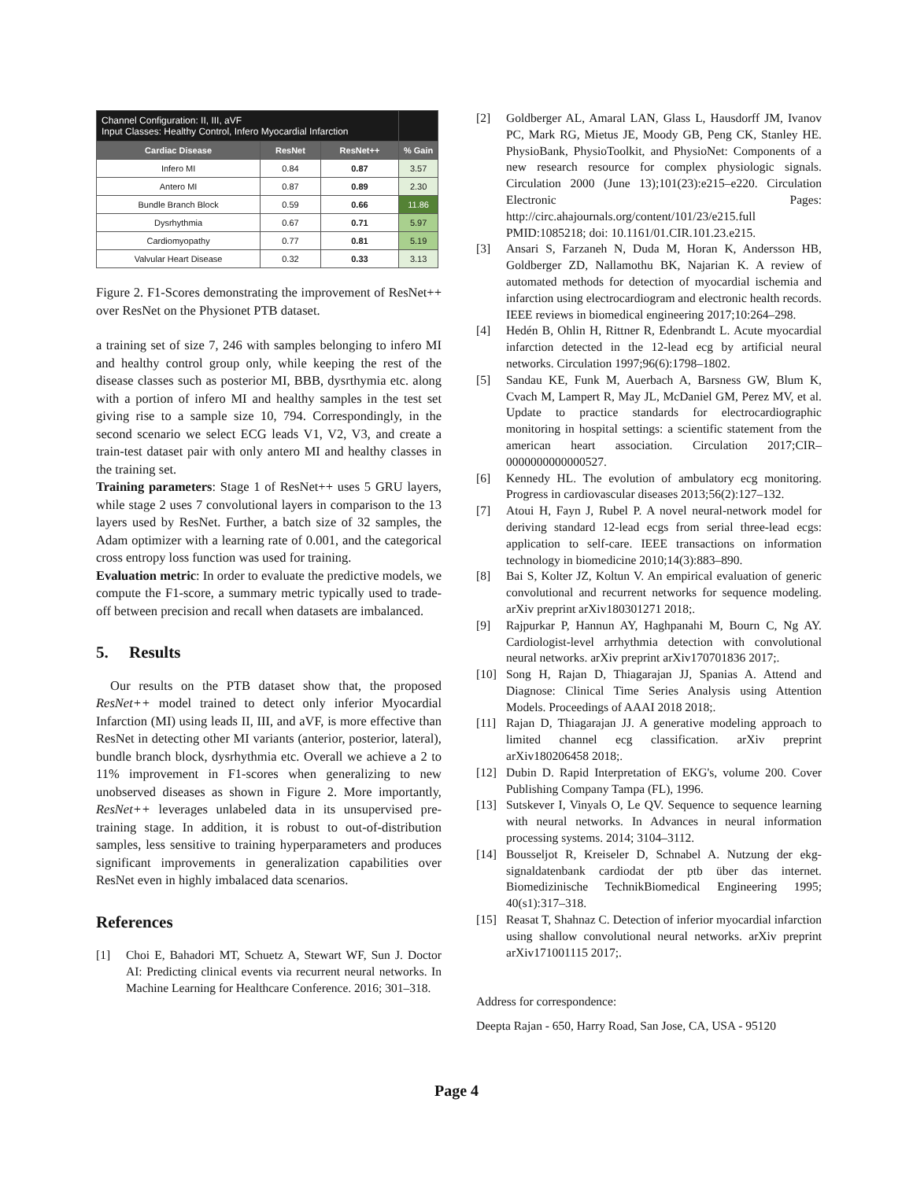| Channel Configuration: II, III, aVF Input Classes: Healthy Control, Infero Myocardial Infarction | | | |
| Cardiac Disease | ResNet | ResNet++ | % Gain |
| Infero MI | 0.84 | 0.87 | 3.57 |
| Antero MI | 0.87 | 0.89 | 2.30 |
| Bundle Branch Block | 0.59 | 0.66 | 11.86 |
| Dysrhythmia | 0.67 | 0.71 | 5.97 |
| Cardiomyopathy | 0.77 | 0.81 | 5.19 |
| Valvular Heart Disease | 0.32 | 0.33 | 3.13 |
Figure 2. F1-Scores demonstrating the improvement of ResNet++ over ResNet on the Physionet PTB dataset.
a training set of size 7, 246 with samples belonging to infero MI and healthy control group only, while keeping the rest of the disease classes such as posterior MI, BBB, dysrthymia etc. along with a portion of infero MI and healthy samples in the test set giving rise to a sample size 10, 794. Correspondingly, in the second scenario we select ECG leads V1, V2, V3, and create a train-test dataset pair with only antero MI and healthy classes in the training set.
Training parameters: Stage 1 of ResNet++ uses 5 GRU layers, while stage 2 uses 7 convolutional layers in comparison to the 13 layers used by ResNet. Further, a batch size of 32 samples, the Adam optimizer with a learning rate of 0.001, and the categorical cross entropy loss function was used for training.
Evaluation metric: In order to evaluate the predictive models, we compute the F1-score, a summary metric typically used to trade-off between precision and recall when datasets are imbalanced.
5. Results
Our results on the PTB dataset show that, the proposed ResNet++ model trained to detect only inferior Myocardial Infarction (MI) using leads II, III, and aVF, is more effective than ResNet in detecting other MI variants (anterior, posterior, lateral), bundle branch block, dysrhythmia etc. Overall we achieve a 2 to 11% improvement in F1-scores when generalizing to new unobserved diseases as shown in Figure 2. More importantly, ResNet++ leverages unlabeled data in its unsupervised pre-training stage. In addition, it is robust to out-of-distribution samples, less sensitive to training hyperparameters and produces significant improvements in generalization capabilities over ResNet even in highly imbalaced data scenarios.
References
[1] Choi E, Bahadori MT, Schuetz A, Stewart WF, Sun J. Doctor AI: Predicting clinical events via recurrent neural networks. In Machine Learning for Healthcare Conference. 2016; 301–318.
[2] Goldberger AL, Amaral LAN, Glass L, Hausdorff JM, Ivanov PC, Mark RG, Mietus JE, Moody GB, Peng CK, Stanley HE. PhysioBank, PhysioToolkit, and PhysioNet: Components of a new research resource for complex physiologic signals. Circulation 2000 (June 13);101(23):e215–e220. Circulation Electronic Pages: http://circ.ahajournals.org/content/101/23/e215.full PMID:1085218; doi: 10.1161/01.CIR.101.23.e215.
[3] Ansari S, Farzaneh N, Duda M, Horan K, Andersson HB, Goldberger ZD, Nallamothu BK, Najarian K. A review of automated methods for detection of myocardial ischemia and infarction using electrocardiogram and electronic health records. IEEE reviews in biomedical engineering 2017;10:264–298.
[4] Hedén B, Ohlin H, Rittner R, Edenbrandt L. Acute myocardial infarction detected in the 12-lead ecg by artificial neural networks. Circulation 1997;96(6):1798–1802.
[5] Sandau KE, Funk M, Auerbach A, Barsness GW, Blum K, Cvach M, Lampert R, May JL, McDaniel GM, Perez MV, et al. Update to practice standards for electrocardiographic monitoring in hospital settings: a scientific statement from the american heart association. Circulation 2017;CIR–0000000000000527.
[6] Kennedy HL. The evolution of ambulatory ecg monitoring. Progress in cardiovascular diseases 2013;56(2):127–132.
[7] Atoui H, Fayn J, Rubel P. A novel neural-network model for deriving standard 12-lead ecgs from serial three-lead ecgs: application to self-care. IEEE transactions on information technology in biomedicine 2010;14(3):883–890.
[8] Bai S, Kolter JZ, Koltun V. An empirical evaluation of generic convolutional and recurrent networks for sequence modeling. arXiv preprint arXiv180301271 2018;.
[9] Rajpurkar P, Hannun AY, Haghpanahi M, Bourn C, Ng AY. Cardiologist-level arrhythmia detection with convolutional neural networks. arXiv preprint arXiv170701836 2017;.
[10] Song H, Rajan D, Thiagarajan JJ, Spanias A. Attend and Diagnose: Clinical Time Series Analysis using Attention Models. Proceedings of AAAI 2018 2018;.
[11] Rajan D, Thiagarajan JJ. A generative modeling approach to limited channel ecg classification. arXiv preprint arXiv180206458 2018;.
[12] Dubin D. Rapid Interpretation of EKG's, volume 200. Cover Publishing Company Tampa (FL), 1996.
[13] Sutskever I, Vinyals O, Le QV. Sequence to sequence learning with neural networks. In Advances in neural information processing systems. 2014; 3104–3112.
[14] Bousseljot R, Kreiseler D, Schnabel A. Nutzung der ekg-signaldatenbank cardiodat der ptb über das internet. Biomedizinische TechnikBiomedical Engineering 1995; 40(s1):317–318.
[15] Reasat T, Shahnaz C. Detection of inferior myocardial infarction using shallow convolutional neural networks. arXiv preprint arXiv171001115 2017;.
Address for correspondence:
Deepta Rajan - 650, Harry Road, San Jose, CA, USA - 95120
Page 4